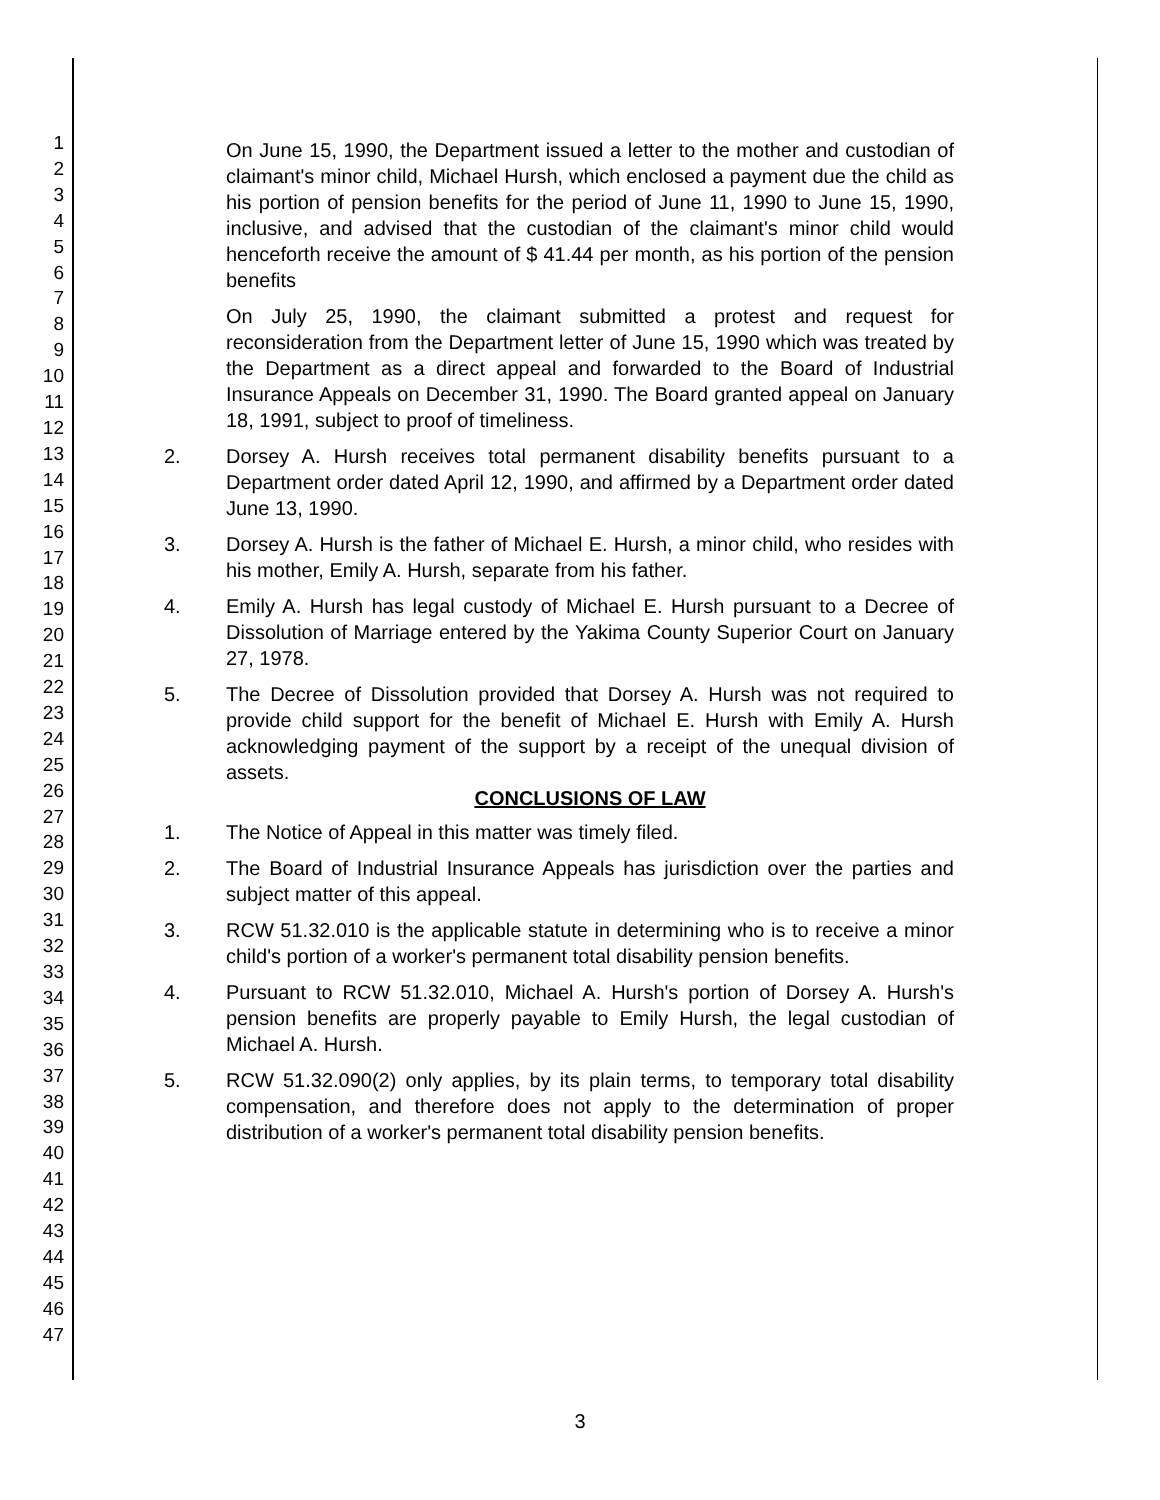1
2
3
4
5
6
7
8
9
10
11
12
13
14
15
16
17
18
19
20
21
22
23
24
25
26
27
28
29
30
31
32
33
34
35
36
37
38
39
40
41
42
43
44
45
46
47
On June 15, 1990, the Department issued a letter to the mother and custodian of claimant's minor child, Michael Hursh, which enclosed a payment due the child as his portion of pension benefits for the period of June 11, 1990 to June 15, 1990, inclusive, and advised that the custodian of the claimant's minor child would henceforth receive the amount of $ 41.44 per month, as his portion of the pension benefits
On July 25, 1990, the claimant submitted a protest and request for reconsideration from the Department letter of June 15, 1990 which was treated by the Department as a direct appeal and forwarded to the Board of Industrial Insurance Appeals on December 31, 1990. The Board granted appeal on January 18, 1991, subject to proof of timeliness.
2. Dorsey A. Hursh receives total permanent disability benefits pursuant to a Department order dated April 12, 1990, and affirmed by a Department order dated June 13, 1990.
3. Dorsey A. Hursh is the father of Michael E. Hursh, a minor child, who resides with his mother, Emily A. Hursh, separate from his father.
4. Emily A. Hursh has legal custody of Michael E. Hursh pursuant to a Decree of Dissolution of Marriage entered by the Yakima County Superior Court on January 27, 1978.
5. The Decree of Dissolution provided that Dorsey A. Hursh was not required to provide child support for the benefit of Michael E. Hursh with Emily A. Hursh acknowledging payment of the support by a receipt of the unequal division of assets.
CONCLUSIONS OF LAW
1. The Notice of Appeal in this matter was timely filed.
2. The Board of Industrial Insurance Appeals has jurisdiction over the parties and subject matter of this appeal.
3. RCW 51.32.010 is the applicable statute in determining who is to receive a minor child's portion of a worker's permanent total disability pension benefits.
4. Pursuant to RCW 51.32.010, Michael A. Hursh's portion of Dorsey A. Hursh's pension benefits are properly payable to Emily Hursh, the legal custodian of Michael A. Hursh.
5. RCW 51.32.090(2) only applies, by its plain terms, to temporary total disability compensation, and therefore does not apply to the determination of proper distribution of a worker's permanent total disability pension benefits.
3